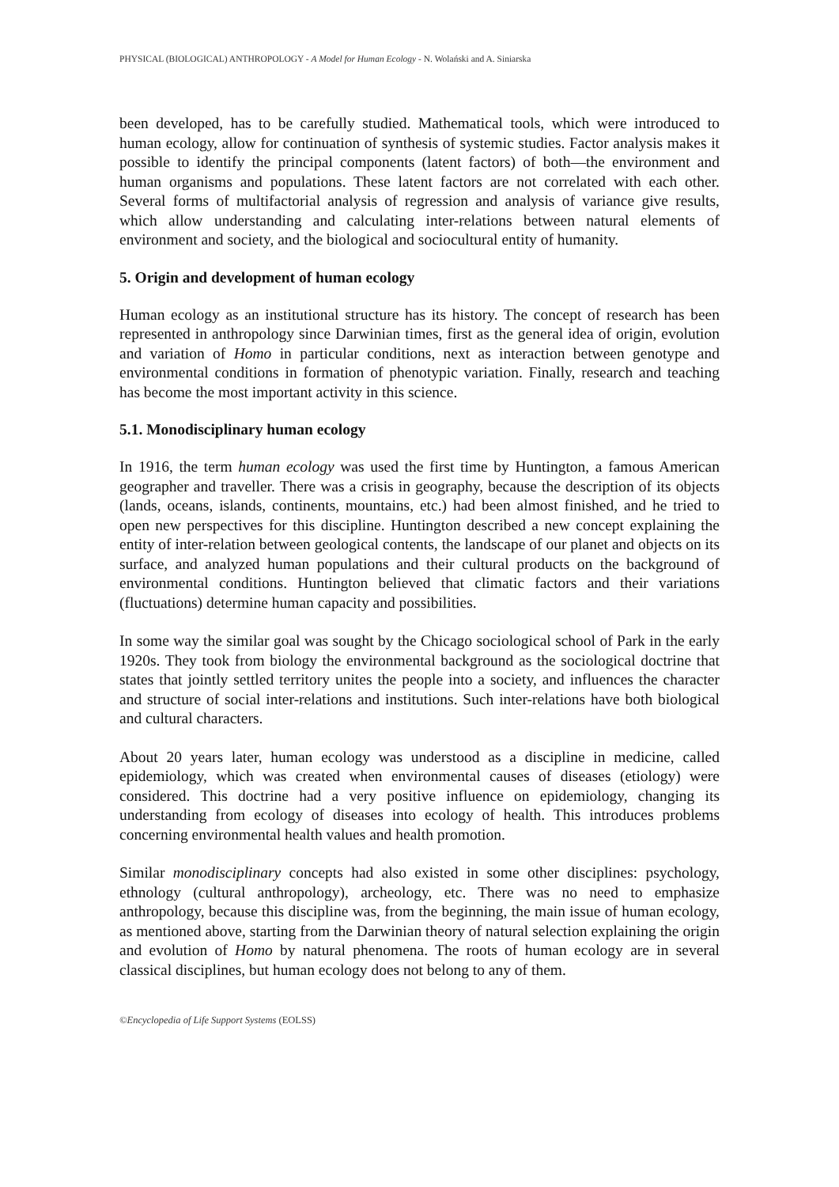PHYSICAL (BIOLOGICAL) ANTHROPOLOGY - A Model for Human Ecology - N. Wolański and A. Siniarska
been developed, has to be carefully studied. Mathematical tools, which were introduced to human ecology, allow for continuation of synthesis of systemic studies. Factor analysis makes it possible to identify the principal components (latent factors) of both—the environment and human organisms and populations. These latent factors are not correlated with each other. Several forms of multifactorial analysis of regression and analysis of variance give results, which allow understanding and calculating inter-relations between natural elements of environment and society, and the biological and sociocultural entity of humanity.
5. Origin and development of human ecology
Human ecology as an institutional structure has its history. The concept of research has been represented in anthropology since Darwinian times, first as the general idea of origin, evolution and variation of Homo in particular conditions, next as interaction between genotype and environmental conditions in formation of phenotypic variation. Finally, research and teaching has become the most important activity in this science.
5.1. Monodisciplinary human ecology
In 1916, the term human ecology was used the first time by Huntington, a famous American geographer and traveller. There was a crisis in geography, because the description of its objects (lands, oceans, islands, continents, mountains, etc.) had been almost finished, and he tried to open new perspectives for this discipline. Huntington described a new concept explaining the entity of inter-relation between geological contents, the landscape of our planet and objects on its surface, and analyzed human populations and their cultural products on the background of environmental conditions. Huntington believed that climatic factors and their variations (fluctuations) determine human capacity and possibilities.
In some way the similar goal was sought by the Chicago sociological school of Park in the early 1920s. They took from biology the environmental background as the sociological doctrine that states that jointly settled territory unites the people into a society, and influences the character and structure of social inter-relations and institutions. Such inter-relations have both biological and cultural characters.
About 20 years later, human ecology was understood as a discipline in medicine, called epidemiology, which was created when environmental causes of diseases (etiology) were considered. This doctrine had a very positive influence on epidemiology, changing its understanding from ecology of diseases into ecology of health. This introduces problems concerning environmental health values and health promotion.
Similar monodisciplinary concepts had also existed in some other disciplines: psychology, ethnology (cultural anthropology), archeology, etc. There was no need to emphasize anthropology, because this discipline was, from the beginning, the main issue of human ecology, as mentioned above, starting from the Darwinian theory of natural selection explaining the origin and evolution of Homo by natural phenomena. The roots of human ecology are in several classical disciplines, but human ecology does not belong to any of them.
©Encyclopedia of Life Support Systems (EOLSS)